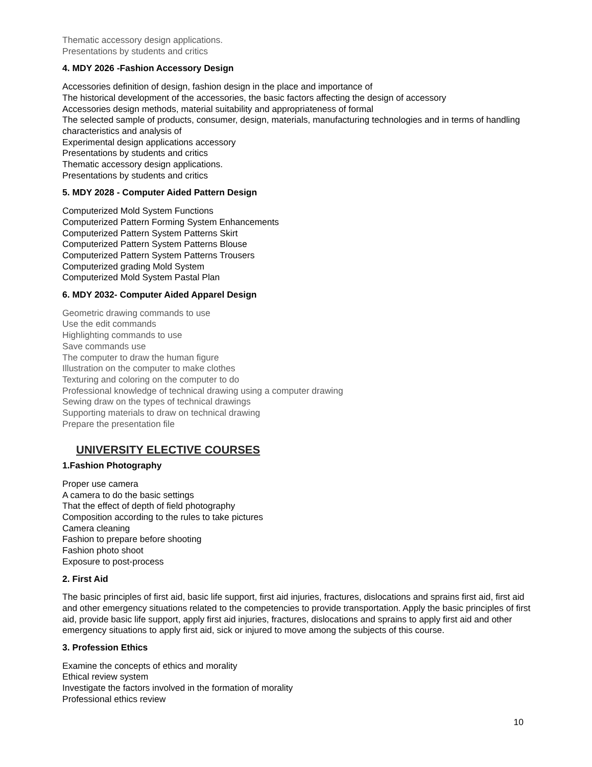Thematic accessory design applications.
Presentations by students and critics
4. MDY 2026 -Fashion Accessory Design
Accessories definition of design, fashion design in the place and importance of
The historical development of the accessories, the basic factors affecting the design of accessory
Accessories design methods, material suitability and appropriateness of formal
The selected sample of products, consumer, design, materials, manufacturing technologies and in terms of handling characteristics and analysis of
Experimental design applications accessory
Presentations by students and critics
Thematic accessory design applications.
Presentations by students and critics
5. MDY 2028 - Computer Aided Pattern Design
Computerized Mold System Functions
Computerized Pattern Forming System Enhancements
Computerized Pattern System Patterns Skirt
Computerized Pattern System Patterns Blouse
Computerized Pattern System Patterns Trousers
Computerized grading Mold System
Computerized Mold System Pastal Plan
6. MDY 2032- Computer Aided Apparel Design
Geometric drawing commands to use
Use the edit commands
Highlighting commands to use
Save commands use
The computer to draw the human figure
Illustration on the computer to make clothes
Texturing and coloring on the computer to do
Professional knowledge of technical drawing using a computer drawing
Sewing draw on the types of technical drawings
Supporting materials to draw on technical drawing
Prepare the presentation file
UNIVERSITY ELECTIVE COURSES
1.Fashion Photography
Proper use camera
A camera to do the basic settings
That the effect of depth of field photography
Composition according to the rules to take pictures
Camera cleaning
Fashion to prepare before shooting
Fashion photo shoot
Exposure to post-process
2. First Aid
The basic principles of first aid, basic life support, first aid injuries, fractures, dislocations and sprains first aid, first aid and other emergency situations related to the competencies to provide transportation. Apply the basic principles of first aid, provide basic life support, apply first aid injuries, fractures, dislocations and sprains to apply first aid and other emergency situations to apply first aid, sick or injured to move among the subjects of this course.
3. Profession Ethics
Examine the concepts of ethics and morality
Ethical review system
Investigate the factors involved in the formation of morality
Professional ethics review
10